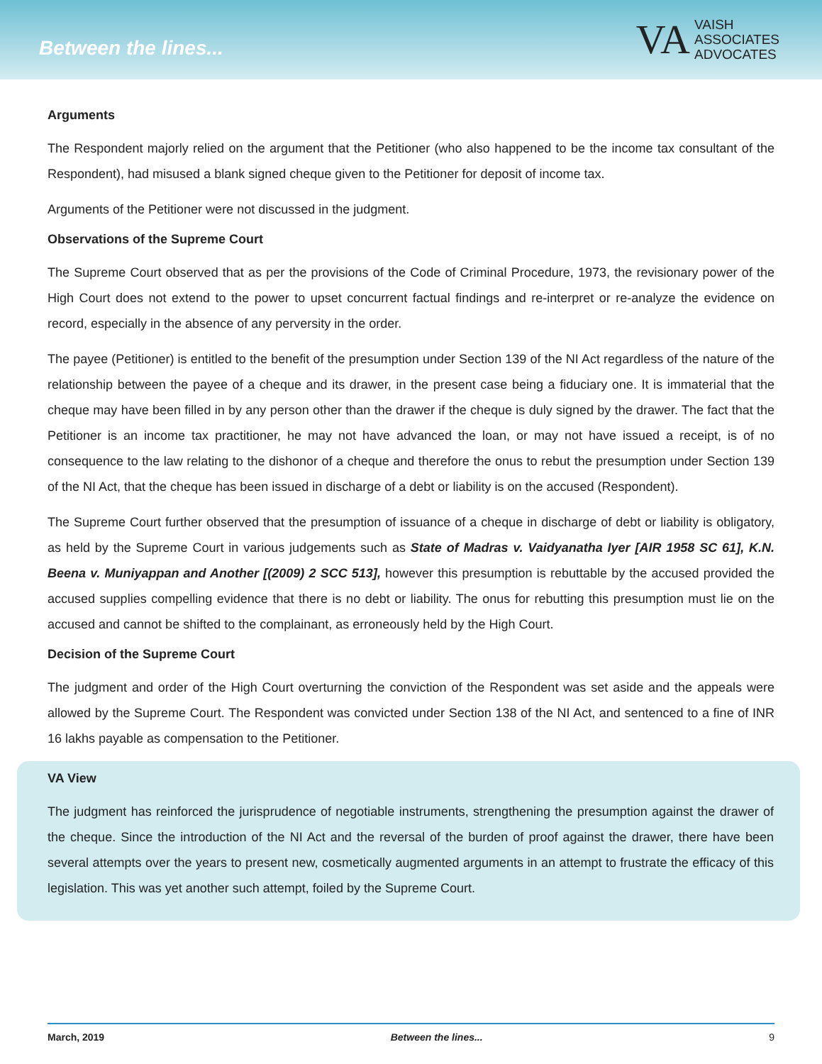Between the lines...
VA VAISH
ASSOCIATES
ADVOCATES
Arguments
The Respondent majorly relied on the argument that the Petitioner (who also happened to be the income tax consultant of the Respondent), had misused a blank signed cheque given to the Petitioner for deposit of income tax.
Arguments of the Petitioner were not discussed in the judgment.
Observations of the Supreme Court
The Supreme Court observed that as per the provisions of the Code of Criminal Procedure, 1973, the revisionary power of the High Court does not extend to the power to upset concurrent factual findings and re-interpret or re-analyze the evidence on record, especially in the absence of any perversity in the order.
The payee (Petitioner) is entitled to the benefit of the presumption under Section 139 of the NI Act regardless of the nature of the relationship between the payee of a cheque and its drawer, in the present case being a fiduciary one. It is immaterial that the cheque may have been filled in by any person other than the drawer if the cheque is duly signed by the drawer. The fact that the Petitioner is an income tax practitioner, he may not have advanced the loan, or may not have issued a receipt, is of no consequence to the law relating to the dishonor of a cheque and therefore the onus to rebut the presumption under Section 139 of the NI Act, that the cheque has been issued in discharge of a debt or liability is on the accused (Respondent).
The Supreme Court further observed that the presumption of issuance of a cheque in discharge of debt or liability is obligatory, as held by the Supreme Court in various judgements such as State of Madras v. Vaidyanatha Iyer [AIR 1958 SC 61], K.N. Beena v. Muniyappan and Another [(2009) 2 SCC 513], however this presumption is rebuttable by the accused provided the accused supplies compelling evidence that there is no debt or liability. The onus for rebutting this presumption must lie on the accused and cannot be shifted to the complainant, as erroneously held by the High Court.
Decision of the Supreme Court
The judgment and order of the High Court overturning the conviction of the Respondent was set aside and the appeals were allowed by the Supreme Court. The Respondent was convicted under Section 138 of the NI Act, and sentenced to a fine of INR 16 lakhs payable as compensation to the Petitioner.
VA View
The judgment has reinforced the jurisprudence of negotiable instruments, strengthening the presumption against the drawer of the cheque. Since the introduction of the NI Act and the reversal of the burden of proof against the drawer, there have been several attempts over the years to present new, cosmetically augmented arguments in an attempt to frustrate the efficacy of this legislation. This was yet another such attempt, foiled by the Supreme Court.
March, 2019 Between the lines... 9